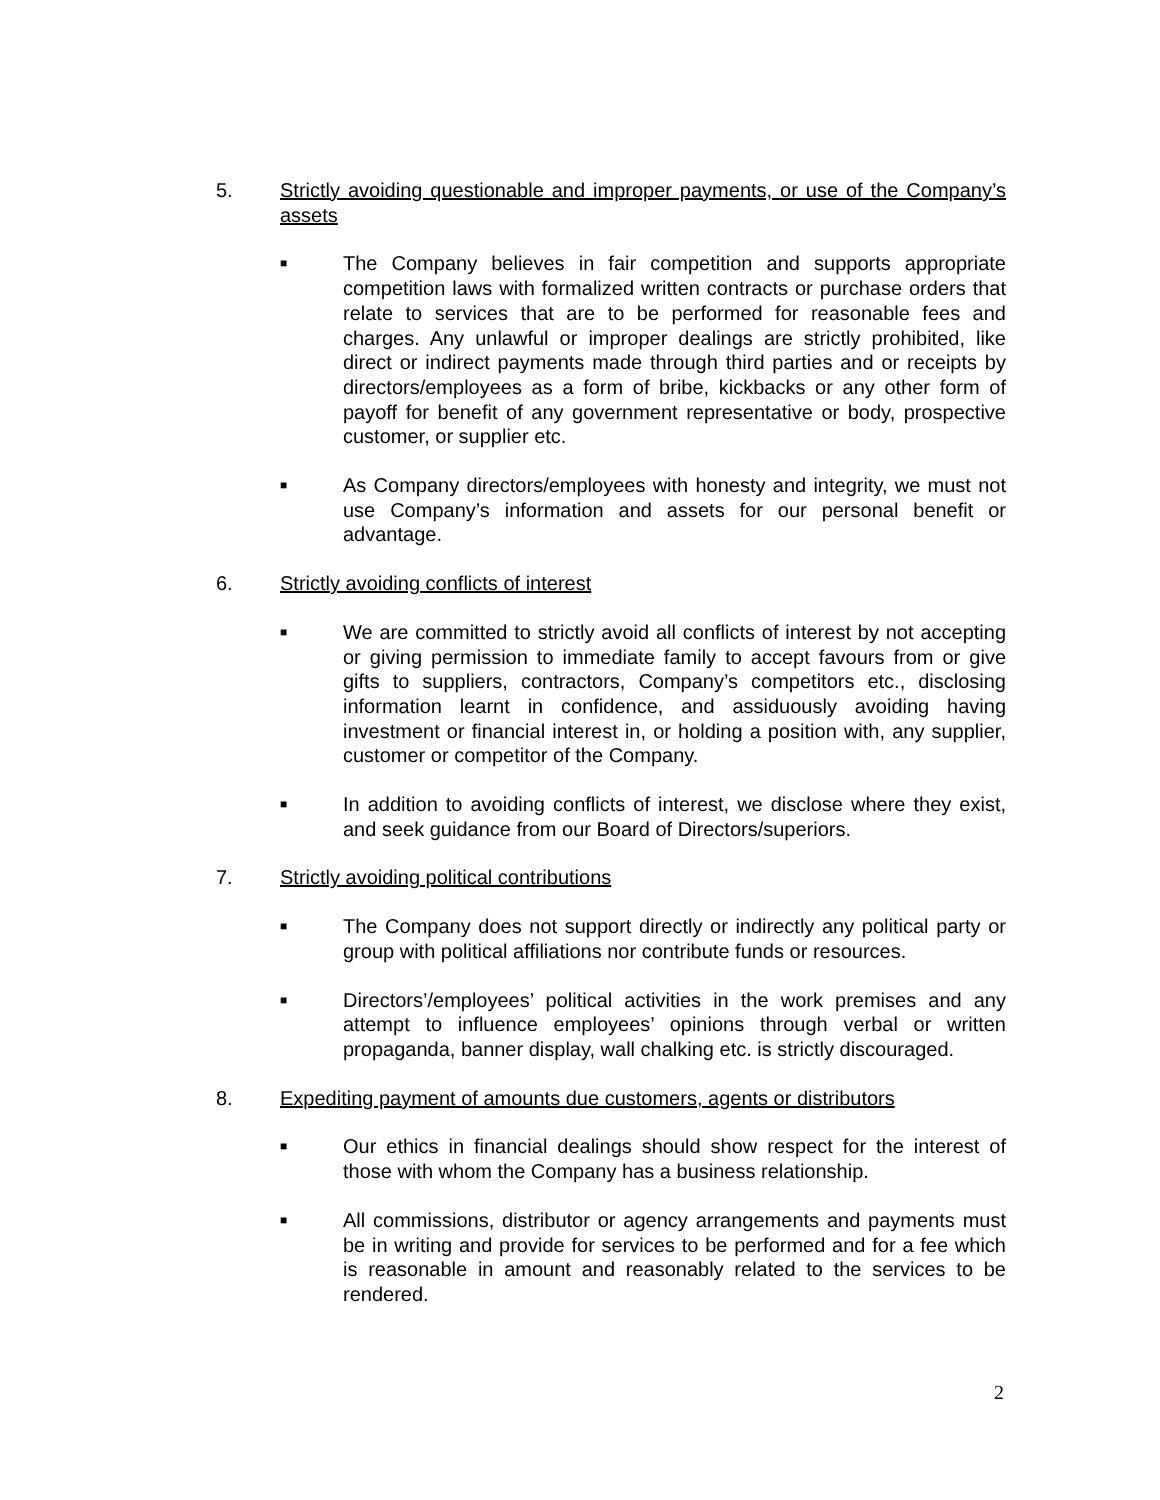5. Strictly avoiding questionable and improper payments, or use of the Company’s assets
■ The Company believes in fair competition and supports appropriate competition laws with formalized written contracts or purchase orders that relate to services that are to be performed for reasonable fees and charges. Any unlawful or improper dealings are strictly prohibited, like direct or indirect payments made through third parties and or receipts by directors/employees as a form of bribe, kickbacks or any other form of payoff for benefit of any government representative or body, prospective customer, or supplier etc.
■ As Company directors/employees with honesty and integrity, we must not use Company’s information and assets for our personal benefit or advantage.
6. Strictly avoiding conflicts of interest
■ We are committed to strictly avoid all conflicts of interest by not accepting or giving permission to immediate family to accept favours from or give gifts to suppliers, contractors, Company’s competitors etc., disclosing information learnt in confidence, and assiduously avoiding having investment or financial interest in, or holding a position with, any supplier, customer or competitor of the Company.
■ In addition to avoiding conflicts of interest, we disclose where they exist, and seek guidance from our Board of Directors/superiors.
7. Strictly avoiding political contributions
■ The Company does not support directly or indirectly any political party or group with political affiliations nor contribute funds or resources.
■ Directors’/employees’ political activities in the work premises and any attempt to influence employees’ opinions through verbal or written propaganda, banner display, wall chalking etc. is strictly discouraged.
8. Expediting payment of amounts due customers, agents or distributors
■ Our ethics in financial dealings should show respect for the interest of those with whom the Company has a business relationship.
■ All commissions, distributor or agency arrangements and payments must be in writing and provide for services to be performed and for a fee which is reasonable in amount and reasonably related to the services to be rendered.
2